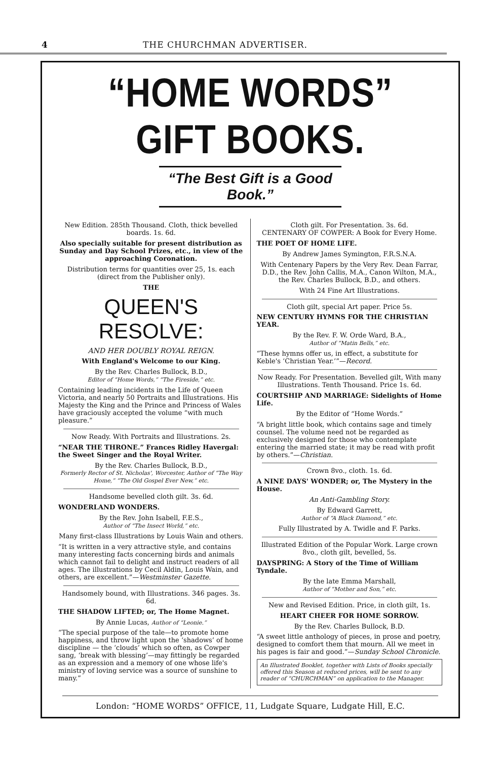4 THE CHURCHMAN ADVERTISER.
“HOME WORDS” GIFT BOOKS.
“The Best Gift is a Good Book.”
New Edition. 285th Thousand. Cloth, thick bevelled boards. 1s. 6d.
Also specially suitable for present distribution as Sunday and Day School Prizes, etc., in view of the approaching Coronation.
Distribution terms for quantities over 25, 1s. each (direct from the Publisher only).
THE
QUEEN'S RESOLVE:
AND HER DOUBLY ROYAL REIGN.
With England's Welcome to our King.
By the Rev. Charles Bullock, B.D.,
Editor of “Home Words,” “The Fireside,” etc.
Containing leading incidents in the Life of Queen Victoria, and nearly 50 Portraits and Illustrations. His Majesty the King and the Prince and Princess of Wales have graciously accepted the volume “with much pleasure.”
Now Ready. With Portraits and Illustrations. 2s.
“NEAR THE THRONE.” Frances Ridley Havergal: the Sweet Singer and the Royal Writer.
By the Rev. Charles Bullock, B.D.,
Formerly Rector of St. Nicholas', Worcester, Author of “The Way Home,” “The Old Gospel Ever New,” etc.
Handsome bevelled cloth gilt. 3s. 6d.
WONDERLAND WONDERS.
By the Rev. John Isabell, F.E.S.,
Author of “The Insect World,” etc.
Many first-class Illustrations by Louis Wain and others.
“It is written in a very attractive style, and contains many interesting facts concerning birds and animals which cannot fail to delight and instruct readers of all ages. The illustrations by Cecil Aldin, Louis Wain, and others, are excellent.”—Westminster Gazette.
Handsomely bound, with Illustrations. 346 pages. 3s. 6d.
THE SHADOW LIFTED; or, The Home Magnet.
By Annie Lucas, Author of “Leonie.”
“The special purpose of the tale—to promote home happiness, and throw light upon the ‘shadows’ of home discipline — the ‘clouds’ which so often, as Cowper sang, ‘break with blessing’—may fittingly be regarded as an expression and a memory of one whose life's ministry of loving service was a source of sunshine to many.”
Cloth gilt. For Presentation. 3s. 6d.
CENTENARY OF COWPER: A Book for Every Home.
THE POET OF HOME LIFE.
By Andrew James Symington, F.R.S.N.A.
With Centenary Papers by the Very Rev. Dean Farrar, D.D., the Rev. John Callis, M.A., Canon Wilton, M.A., the Rev. Charles Bullock, B.D., and others.
With 24 Fine Art Illustrations.
Cloth gilt, special Art paper. Price 5s.
NEW CENTURY HYMNS FOR THE CHRISTIAN YEAR.
By the Rev. F. W. Orde Ward, B.A.,
Author of “Matin Bells,” etc.
“These hymns offer us, in effect, a substitute for Keble's ‘Christian Year.’”—Record.
Now Ready. For Presentation. Bevelled gilt, With many Illustrations. Tenth Thousand. Price 1s. 6d.
COURTSHIP AND MARRIAGE: Sidelights of Home Life.
By the Editor of “Home Words.”
“A bright little book, which contains sage and timely counsel. The volume need not be regarded as exclusively designed for those who contemplate entering the married state; it may be read with profit by others.”—Christian.
Crown 8vo., cloth. 1s. 6d.
A NINE DAYS' WONDER; or, The Mystery in the House.
An Anti-Gambling Story.
By Edward Garrett,
Author of “A Black Diamond,” etc.
Fully Illustrated by A. Twidle and F. Parks.
Illustrated Edition of the Popular Work. Large crown 8vo., cloth gilt, bevelled, 5s.
DAYSPRING: A Story of the Time of William Tyndale.
By the late Emma Marshall,
Author of “Mother and Son,” etc.
New and Revised Edition. Price, in cloth gilt, 1s.
HEART CHEER FOR HOME SORROW.
By the Rev. Charles Bullock, B.D.
“A sweet little anthology of pieces, in prose and poetry, designed to comfort them that mourn. All we meet in his pages is fair and good.”—Sunday School Chronicle.
An Illustrated Booklet, together with Lists of Books specially offered this Season at reduced prices, will be sent to any reader of “CHURCHMAN” on application to the Manager.
London: “HOME WORDS” OFFICE, 11, Ludgate Square, Ludgate Hill, E.C.